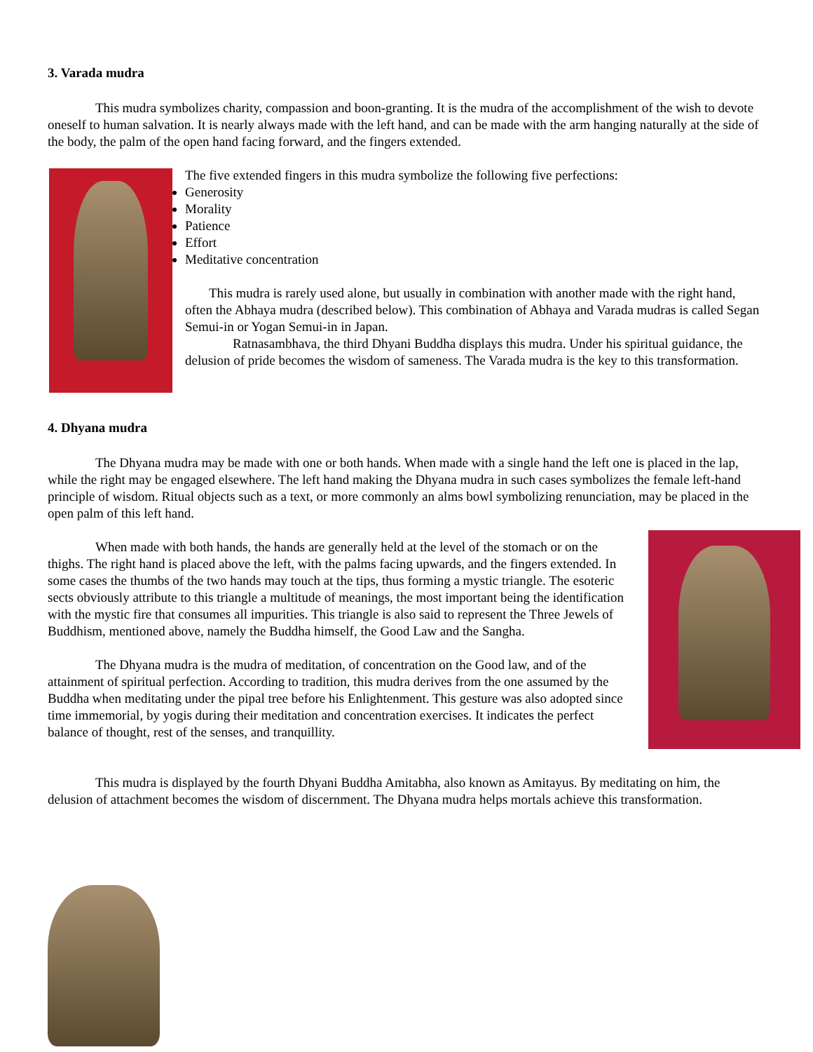3. Varada mudra
This mudra symbolizes charity, compassion and boon-granting. It is the mudra of the accomplishment of the wish to devote oneself to human salvation. It is nearly always made with the left hand, and can be made with the arm hanging naturally at the side of the body, the palm of the open hand facing forward, and the fingers extended.
The five extended fingers in this mudra symbolize the following five perfections:
Generosity
Morality
Patience
Effort
Meditative concentration
This mudra is rarely used alone, but usually in combination with another made with the right hand, often the Abhaya mudra (described below). This combination of Abhaya and Varada mudras is called Segan Semui-in or Yogan Semui-in in Japan.
Ratnasambhava, the third Dhyani Buddha displays this mudra. Under his spiritual guidance, the delusion of pride becomes the wisdom of sameness. The Varada mudra is the key to this transformation.
4. Dhyana mudra
The Dhyana mudra may be made with one or both hands. When made with a single hand the left one is placed in the lap, while the right may be engaged elsewhere. The left hand making the Dhyana mudra in such cases symbolizes the female left-hand principle of wisdom. Ritual objects such as a text, or more commonly an alms bowl symbolizing renunciation, may be placed in the open palm of this left hand.
When made with both hands, the hands are generally held at the level of the stomach or on the thighs. The right hand is placed above the left, with the palms facing upwards, and the fingers extended. In some cases the thumbs of the two hands may touch at the tips, thus forming a mystic triangle. The esoteric sects obviously attribute to this triangle a multitude of meanings, the most important being the identification with the mystic fire that consumes all impurities. This triangle is also said to represent the Three Jewels of Buddhism, mentioned above, namely the Buddha himself, the Good Law and the Sangha.
The Dhyana mudra is the mudra of meditation, of concentration on the Good law, and of the attainment of spiritual perfection. According to tradition, this mudra derives from the one assumed by the Buddha when meditating under the pipal tree before his Enlightenment. This gesture was also adopted since time immemorial, by yogis during their meditation and concentration exercises. It indicates the perfect balance of thought, rest of the senses, and tranquillity.
This mudra is displayed by the fourth Dhyani Buddha Amitabha, also known as Amitayus. By meditating on him, the delusion of attachment becomes the wisdom of discernment. The Dhyana mudra helps mortals achieve this transformation.